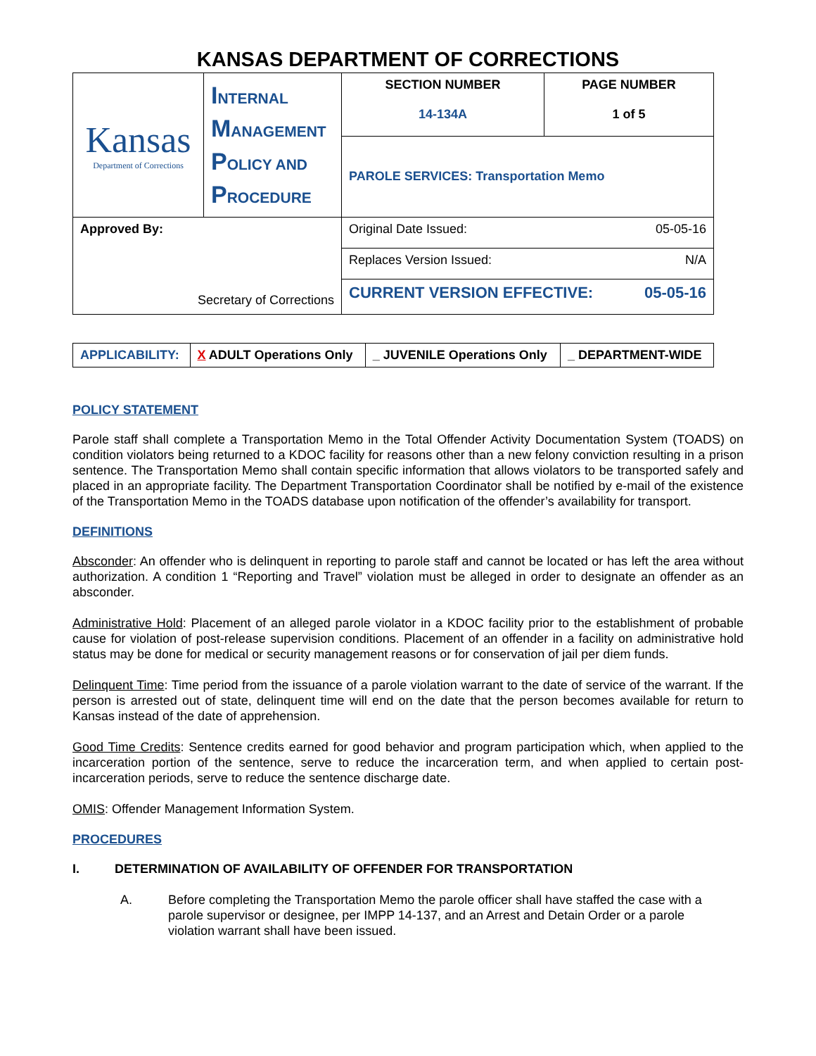KANSAS DEPARTMENT OF CORRECTIONS
| Kansas Department of Corrections | I NTERNAL M ANAGEMENT P OLICY AND P ROCEDURE | SECTION NUMBER 14-134A | PAGE NUMBER 1 of 5 |
| | | PAROLE SERVICES: Transportation Memo | |
| Approved By: Secretary of Corrections | | Original Date Issued: 05-05-16 | |
| | | Replaces Version Issued: N/A | |
| | | CURRENT VERSION EFFECTIVE: 05-05-16 | |
| APPLICABILITY: | X ADULT Operations Only | _ JUVENILE Operations Only | _ DEPARTMENT-WIDE |
POLICY STATEMENT
Parole staff shall complete a Transportation Memo in the Total Offender Activity Documentation System (TOADS) on condition violators being returned to a KDOC facility for reasons other than a new felony conviction resulting in a prison sentence. The Transportation Memo shall contain specific information that allows violators to be transported safely and placed in an appropriate facility. The Department Transportation Coordinator shall be notified by e-mail of the existence of the Transportation Memo in the TOADS database upon notification of the offender’s availability for transport.
DEFINITIONS
Absconder: An offender who is delinquent in reporting to parole staff and cannot be located or has left the area without authorization. A condition 1 “Reporting and Travel” violation must be alleged in order to designate an offender as an absconder.
Administrative Hold: Placement of an alleged parole violator in a KDOC facility prior to the establishment of probable cause for violation of post-release supervision conditions. Placement of an offender in a facility on administrative hold status may be done for medical or security management reasons or for conservation of jail per diem funds.
Delinquent Time: Time period from the issuance of a parole violation warrant to the date of service of the warrant. If the person is arrested out of state, delinquent time will end on the date that the person becomes available for return to Kansas instead of the date of apprehension.
Good Time Credits: Sentence credits earned for good behavior and program participation which, when applied to the incarceration portion of the sentence, serve to reduce the incarceration term, and when applied to certain post-incarceration periods, serve to reduce the sentence discharge date.
OMIS: Offender Management Information System.
PROCEDURES
I. DETERMINATION OF AVAILABILITY OF OFFENDER FOR TRANSPORTATION
A. Before completing the Transportation Memo the parole officer shall have staffed the case with a parole supervisor or designee, per IMPP 14-137, and an Arrest and Detain Order or a parole violation warrant shall have been issued.